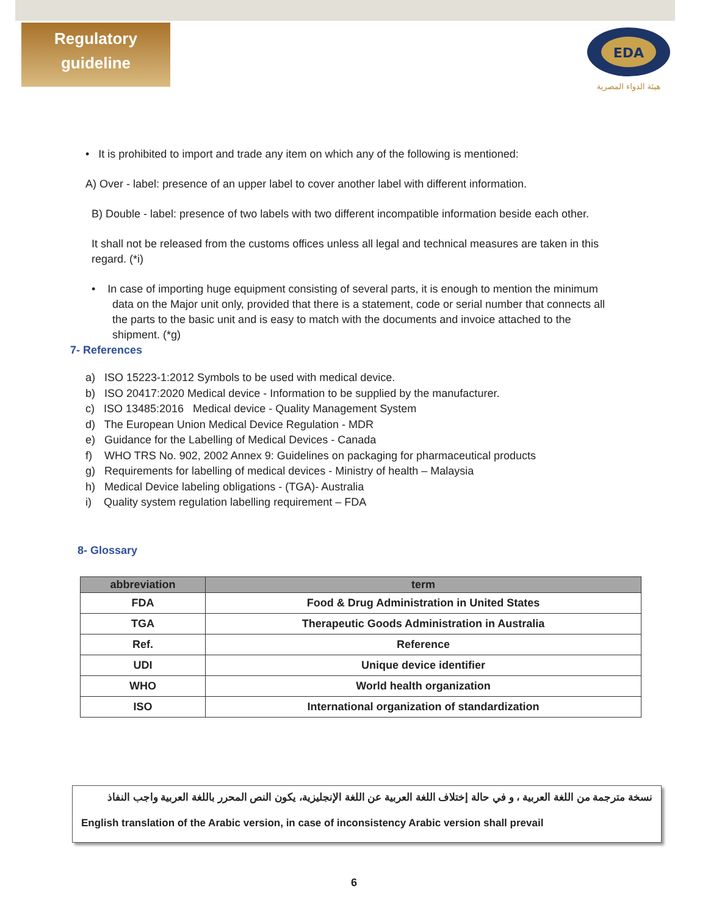Regulatory
guideline
EDA
هيئة الدواء المصرية
• It is prohibited to import and trade any item on which any of the following is mentioned:
A) Over - label: presence of an upper label to cover another label with different information.
B) Double - label: presence of two labels with two different incompatible information beside each other.
It shall not be released from the customs offices unless all legal and technical measures are taken in this regard. (*i)
• In case of importing huge equipment consisting of several parts, it is enough to mention the minimum data on the Major unit only, provided that there is a statement, code or serial number that connects all the parts to the basic unit and is easy to match with the documents and invoice attached to the shipment. (*g)
7- References
a) ISO 15223-1:2012 Symbols to be used with medical device.
b) ISO 20417:2020 Medical device - Information to be supplied by the manufacturer.
c) ISO 13485:2016 Medical device - Quality Management System
d) The European Union Medical Device Regulation - MDR
e) Guidance for the Labelling of Medical Devices - Canada
f) WHO TRS No. 902, 2002 Annex 9: Guidelines on packaging for pharmaceutical products
g) Requirements for labelling of medical devices - Ministry of health – Malaysia
h) Medical Device labeling obligations - (TGA)- Australia
i) Quality system regulation labelling requirement – FDA
8- Glossary
| abbreviation | term |
| --- | --- |
| FDA | Food & Drug Administration in United States |
| TGA | Therapeutic Goods Administration in Australia |
| Ref. | Reference |
| UDI | Unique device identifier |
| WHO | World health organization |
| ISO | International organization of standardization |
نسخة مترجمة من اللغة العربية ، و في حالة إختلاف اللغة العربية عن اللغة الإنجليزية، يكون النص المحرر باللغة العربية واجب النفاذ
English translation of the Arabic version, in case of inconsistency Arabic version shall prevail
6